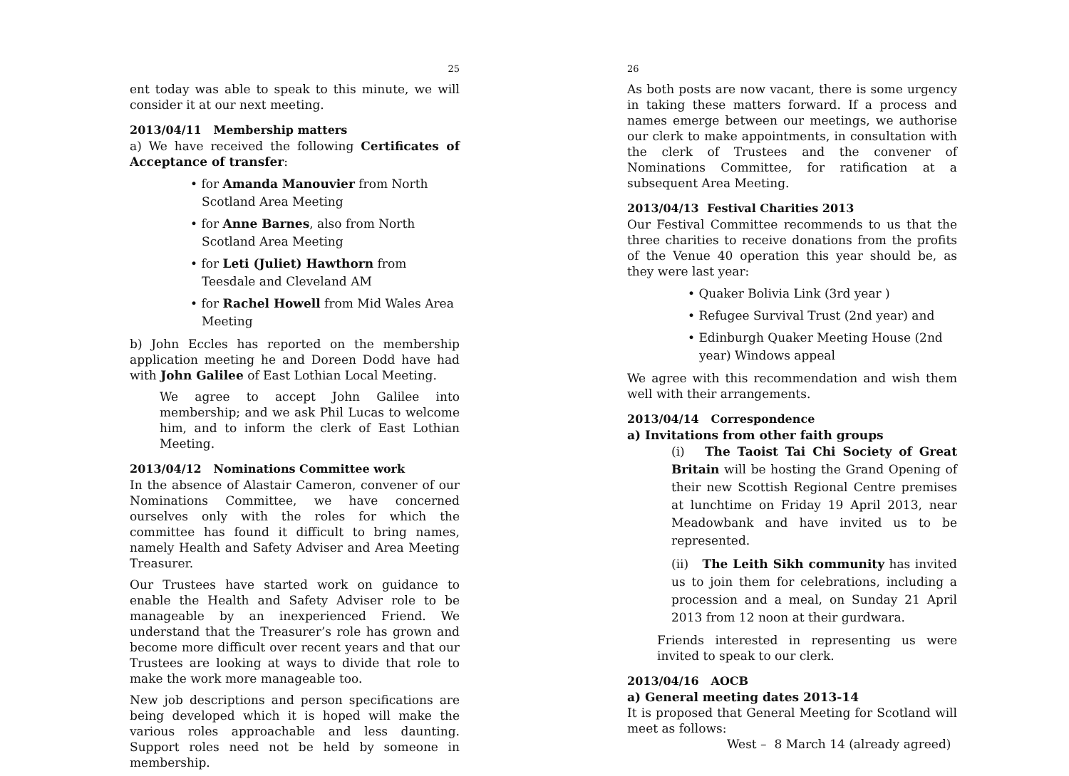25
ent today was able to speak to this minute, we will consider it at our next meeting.
2013/04/11 Membership matters
a) We have received the following Certificates of Acceptance of transfer:
• for Amanda Manouvier from North Scotland Area Meeting
• for Anne Barnes, also from North Scotland Area Meeting
• for Leti (Juliet) Hawthorn from Teesdale and Cleveland AM
• for Rachel Howell from Mid Wales Area Meeting
b) John Eccles has reported on the membership application meeting he and Doreen Dodd have had with John Galilee of East Lothian Local Meeting.
We agree to accept John Galilee into membership; and we ask Phil Lucas to welcome him, and to inform the clerk of East Lothian Meeting.
2013/04/12 Nominations Committee work
In the absence of Alastair Cameron, convener of our Nominations Committee, we have concerned ourselves only with the roles for which the committee has found it difficult to bring names, namely Health and Safety Adviser and Area Meeting Treasurer.
Our Trustees have started work on guidance to enable the Health and Safety Adviser role to be manageable by an inexperienced Friend. We understand that the Treasurer’s role has grown and become more difficult over recent years and that our Trustees are looking at ways to divide that role to make the work more manageable too.
New job descriptions and person specifications are being developed which it is hoped will make the various roles approachable and less daunting. Support roles need not be held by someone in membership.
26
As both posts are now vacant, there is some urgency in taking these matters forward. If a process and names emerge between our meetings, we authorise our clerk to make appointments, in consultation with the clerk of Trustees and the convener of Nominations Committee, for ratification at a subsequent Area Meeting.
2013/04/13 Festival Charities 2013
Our Festival Committee recommends to us that the three charities to receive donations from the profits of the Venue 40 operation this year should be, as they were last year:
• Quaker Bolivia Link (3rd year )
• Refugee Survival Trust (2nd year) and
• Edinburgh Quaker Meeting House (2nd year) Windows appeal
We agree with this recommendation and wish them well with their arrangements.
2013/04/14 Correspondence
a) Invitations from other faith groups
(i) The Taoist Tai Chi Society of Great Britain will be hosting the Grand Opening of their new Scottish Regional Centre premises at lunchtime on Friday 19 April 2013, near Meadowbank and have invited us to be represented.
(ii) The Leith Sikh community has invited us to join them for celebrations, including a procession and a meal, on Sunday 21 April 2013 from 12 noon at their gurdwara.
Friends interested in representing us were invited to speak to our clerk.
2013/04/16 AOCB
a) General meeting dates 2013-14
It is proposed that General Meeting for Scotland will meet as follows:
West – 8 March 14 (already agreed)